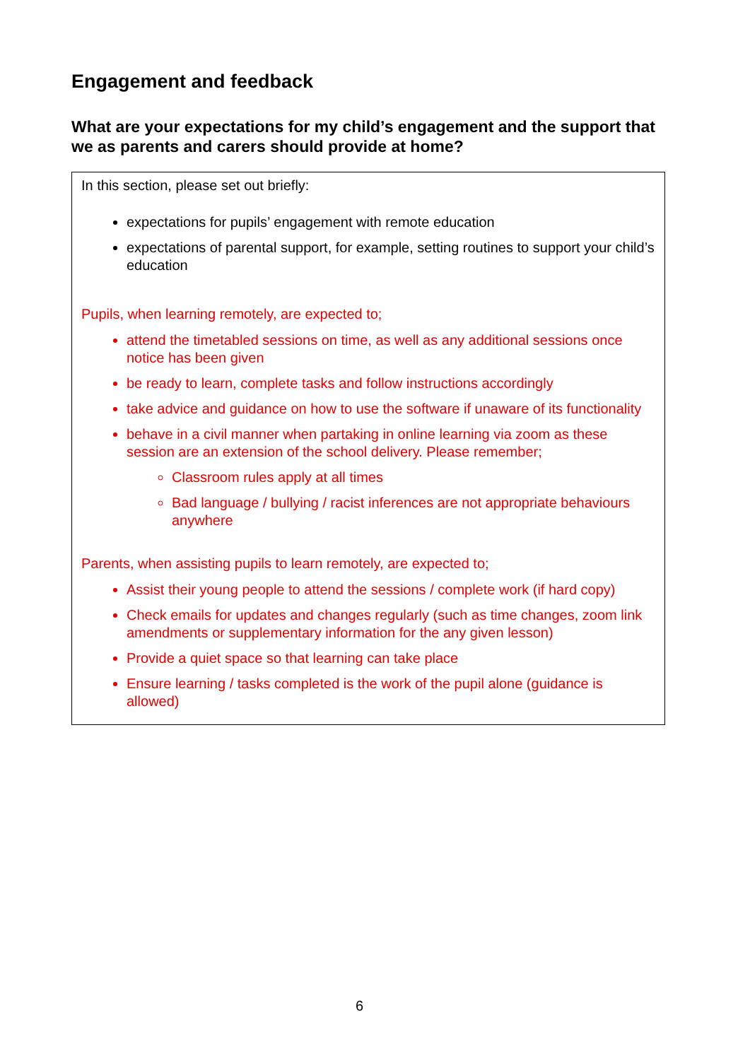Engagement and feedback
What are your expectations for my child’s engagement and the support that we as parents and carers should provide at home?
In this section, please set out briefly:
expectations for pupils’ engagement with remote education
expectations of parental support, for example, setting routines to support your child’s education
Pupils, when learning remotely, are expected to;
attend the timetabled sessions on time, as well as any additional sessions once notice has been given
be ready to learn, complete tasks and follow instructions accordingly
take advice and guidance on how to use the software if unaware of its functionality
behave in a civil manner when partaking in online learning via zoom as these session are an extension of the school delivery. Please remember;
Classroom rules apply at all times
Bad language / bullying / racist inferences are not appropriate behaviours anywhere
Parents, when assisting pupils to learn remotely, are expected to;
Assist their young people to attend the sessions / complete work (if hard copy)
Check emails for updates and changes regularly (such as time changes, zoom link amendments or supplementary information for the any given lesson)
Provide a quiet space so that learning can take place
Ensure learning / tasks completed is the work of the pupil alone (guidance is allowed)
6